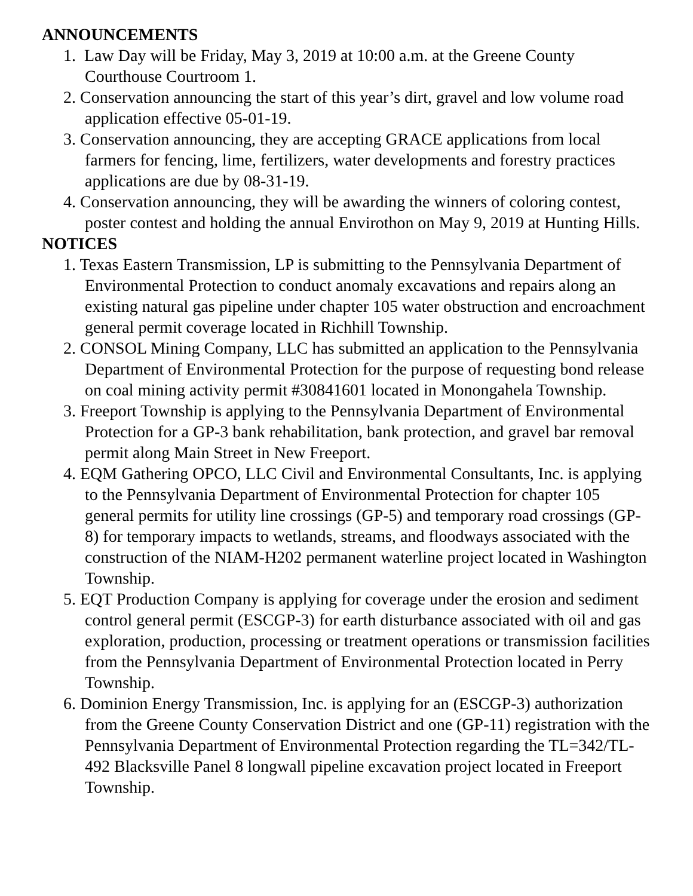ANNOUNCEMENTS
1. Law Day will be Friday, May 3, 2019 at 10:00 a.m. at the Greene County Courthouse Courtroom 1.
2. Conservation announcing the start of this year’s dirt, gravel and low volume road application effective 05-01-19.
3. Conservation announcing, they are accepting GRACE applications from local farmers for fencing, lime, fertilizers, water developments and forestry practices applications are due by 08-31-19.
4. Conservation announcing, they will be awarding the winners of coloring contest, poster contest and holding the annual Envirothon on May 9, 2019 at Hunting Hills.
NOTICES
1. Texas Eastern Transmission, LP is submitting to the Pennsylvania Department of Environmental Protection to conduct anomaly excavations and repairs along an existing natural gas pipeline under chapter 105 water obstruction and encroachment general permit coverage located in Richhill Township.
2. CONSOL Mining Company, LLC has submitted an application to the Pennsylvania Department of Environmental Protection for the purpose of requesting bond release on coal mining activity permit #30841601 located in Monongahela Township.
3. Freeport Township is applying to the Pennsylvania Department of Environmental Protection for a GP-3 bank rehabilitation, bank protection, and gravel bar removal permit along Main Street in New Freeport.
4. EQM Gathering OPCO, LLC Civil and Environmental Consultants, Inc. is applying to the Pennsylvania Department of Environmental Protection for chapter 105 general permits for utility line crossings (GP-5) and temporary road crossings (GP-8) for temporary impacts to wetlands, streams, and floodways associated with the construction of the NIAM-H202 permanent waterline project located in Washington Township.
5. EQT Production Company is applying for coverage under the erosion and sediment control general permit (ESCGP-3) for earth disturbance associated with oil and gas exploration, production, processing or treatment operations or transmission facilities from the Pennsylvania Department of Environmental Protection located in Perry Township.
6. Dominion Energy Transmission, Inc. is applying for an (ESCGP-3) authorization from the Greene County Conservation District and one (GP-11) registration with the Pennsylvania Department of Environmental Protection regarding the TL=342/TL-492 Blacksville Panel 8 longwall pipeline excavation project located in Freeport Township.